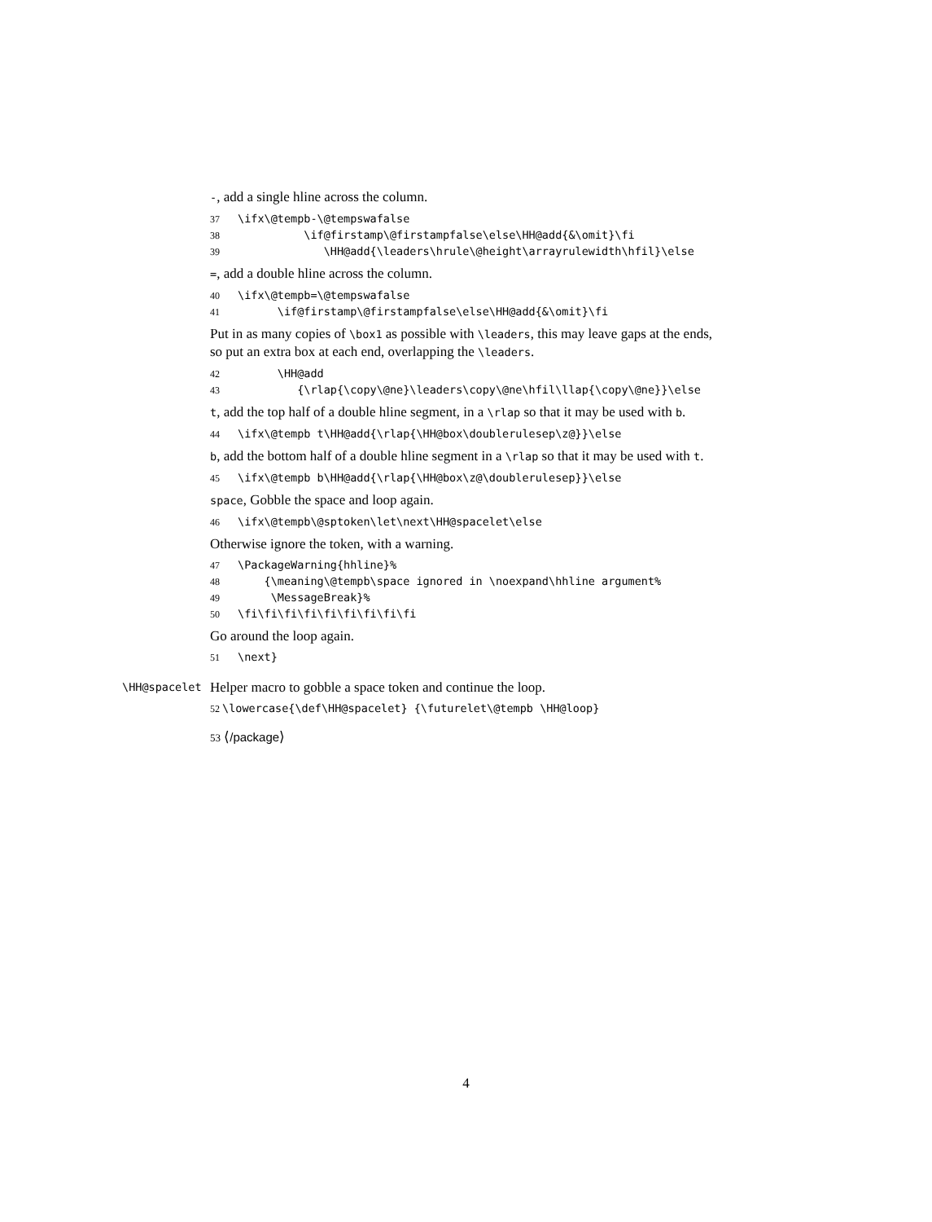-, add a single hline across the column.
37 \ifx\@tempb-\@tempswafalse 38 \if@firstamp\@firstampfalse\else\HH@add{&\omit}\fi 39 \HH@add{\leaders\hrule\@height\arrayrulewidth\hfil}\else
=, add a double hline across the column.
40 \ifx\@tempb=\@tempswafalse 41 \if@firstamp\@firstampfalse\else\HH@add{&\omit}\fi
Put in as many copies of \box1 as possible with \leaders, this may leave gaps at the ends, so put an extra box at each end, overlapping the \leaders.
42 \HH@add 43 {\rlap{\copy\@ne}\leaders\copy\@ne\hfil\llap{\copy\@ne}}\else
t, add the top half of a double hline segment, in a \rlap so that it may be used with b.
44 \ifx\@tempb t\HH@add{\rlap{\HH@box\doublerulesep\z@}}\else
b, add the bottom half of a double hline segment in a \rlap so that it may be used with t.
45 \ifx\@tempb b\HH@add{\rlap{\HH@box\z@\doublerulesep}}\else
space, Gobble the space and loop again.
46 \ifx\@tempb\@sptoken\let\next\HH@spacelet\else
Otherwise ignore the token, with a warning.
47 \PackageWarning{hhline}% 48 {\meaning\@tempb\space ignored in \noexpand\hhline argument% 49 \MessageBreak}% 50 \fi\fi\fi\fi\fi\fi\fi\fi\fi
Go around the loop again.
51 \next}
\HH@spacelet Helper macro to gobble a space token and continue the loop.
52 \lowercase{\def\HH@spacelet} {\futurelet\@tempb \HH@loop}
53 ⟨/package⟩
4